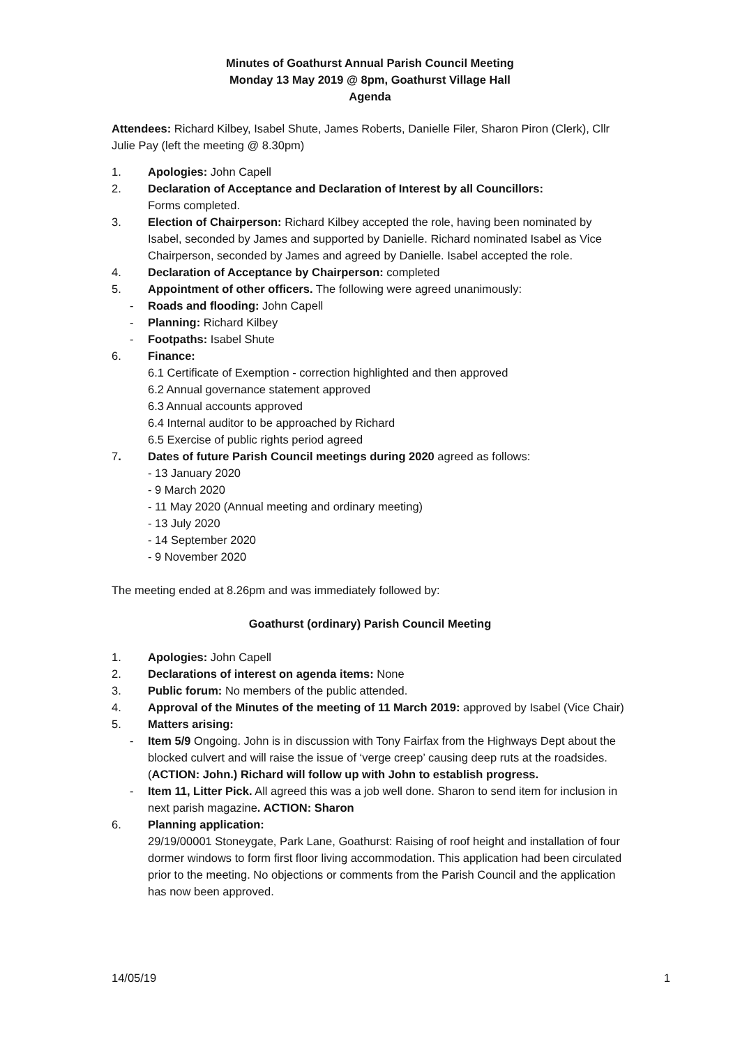Minutes of Goathurst Annual Parish Council Meeting
Monday 13 May 2019 @ 8pm, Goathurst Village Hall
Agenda
Attendees: Richard Kilbey, Isabel Shute, James Roberts, Danielle Filer, Sharon Piron (Clerk), Cllr Julie Pay (left the meeting @ 8.30pm)
1. Apologies: John Capell
2. Declaration of Acceptance and Declaration of Interest by all Councillors:
Forms completed.
3. Election of Chairperson: Richard Kilbey accepted the role, having been nominated by Isabel, seconded by James and supported by Danielle. Richard nominated Isabel as Vice Chairperson, seconded by James and agreed by Danielle. Isabel accepted the role.
4. Declaration of Acceptance by Chairperson: completed
5. Appointment of other officers. The following were agreed unanimously:
- Roads and flooding: John Capell
- Planning: Richard Kilbey
- Footpaths: Isabel Shute
6. Finance:
6.1 Certificate of Exemption - correction highlighted and then approved
6.2 Annual governance statement approved
6.3 Annual accounts approved
6.4 Internal auditor to be approached by Richard
6.5 Exercise of public rights period agreed
7. Dates of future Parish Council meetings during 2020 agreed as follows:
- 13 January 2020
- 9 March 2020
- 11 May 2020 (Annual meeting and ordinary meeting)
- 13 July 2020
- 14 September 2020
- 9 November 2020
The meeting ended at 8.26pm and was immediately followed by:
Goathurst (ordinary) Parish Council Meeting
1. Apologies: John Capell
2. Declarations of interest on agenda items: None
3. Public forum: No members of the public attended.
4. Approval of the Minutes of the meeting of 11 March 2019: approved by Isabel (Vice Chair)
5. Matters arising:
- Item 5/9 Ongoing. John is in discussion with Tony Fairfax from the Highways Dept about the blocked culvert and will raise the issue of ‘verge creep’ causing deep ruts at the roadsides. (ACTION: John.) Richard will follow up with John to establish progress.
- Item 11, Litter Pick. All agreed this was a job well done. Sharon to send item for inclusion in next parish magazine. ACTION: Sharon
6. Planning application:
29/19/00001 Stoneygate, Park Lane, Goathurst: Raising of roof height and installation of four dormer windows to form first floor living accommodation. This application had been circulated prior to the meeting. No objections or comments from the Parish Council and the application has now been approved.
14/05/19 1